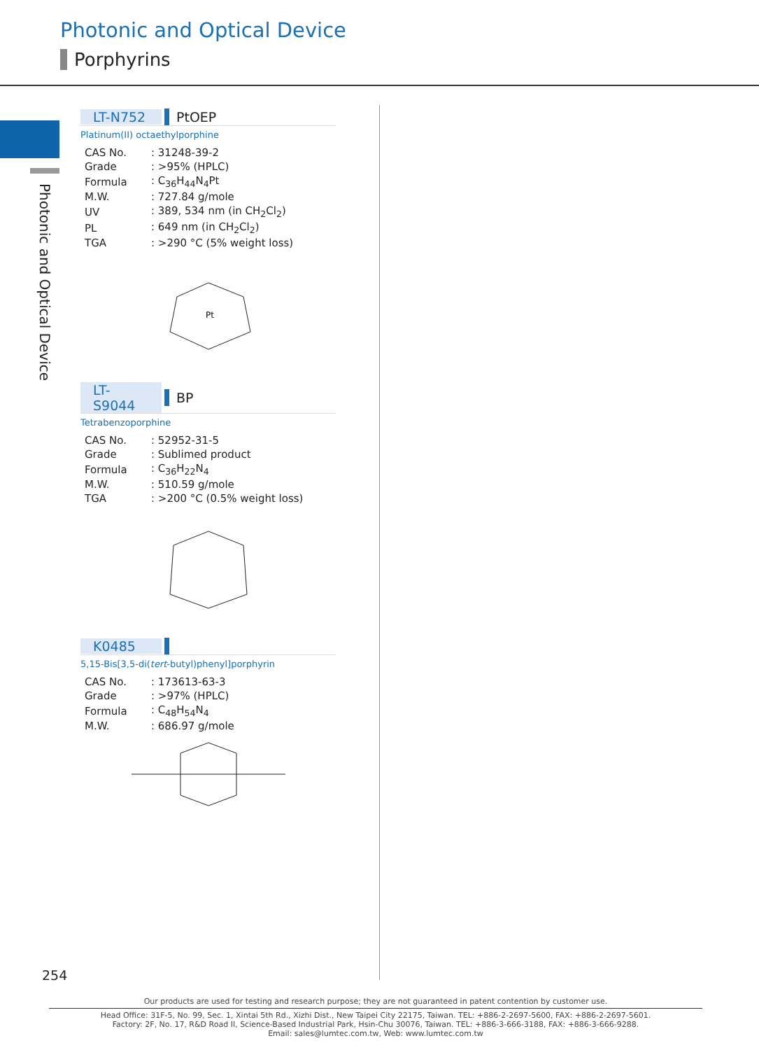Photonic and Optical Device
Porphyrins
Photonic and Optical Device
LT-N752 PtOEP
Platinum(II) octaethylporphine
| CAS No. | : 31248-39-2 |
| Grade | : >95% (HPLC) |
| Formula | : C<sub>36</sub>H<sub>44</sub>N<sub>4</sub>Pt |
| M.W. | : 727.84 g/mole |
| UV | : 389, 534 nm (in CH<sub>2</sub>Cl<sub>2</sub>) |
| PL | : 649 nm (in CH<sub>2</sub>Cl<sub>2</sub>) |
| TGA | : >290 °C (5% weight loss) |
Pt
LT-S9044 BP
Tetrabenzoporphine
| CAS No. | : 52952-31-5 |
| Grade | : Sublimed product |
| Formula | : C<sub>36</sub>H<sub>22</sub>N<sub>4</sub> |
| M.W. | : 510.59 g/mole |
| TGA | : >200 °C (0.5% weight loss) |
K0485
5,15-Bis[3,5-di(tert-butyl)phenyl]porphyrin
| CAS No. | : 173613-63-3 |
| Grade | : >97% (HPLC) |
| Formula | : C<sub>48</sub>H<sub>54</sub>N<sub>4</sub> |
| M.W. | : 686.97 g/mole |
254
Our products are used for testing and research purpose; they are not guaranteed in patent contention by customer use.
Head Office: 31F-5, No. 99, Sec. 1, Xintai 5th Rd., Xizhi Dist., New Taipei City 22175, Taiwan. TEL: +886-2-2697-5600, FAX: +886-2-2697-5601.
Factory: 2F, No. 17, R&D Road II, Science-Based Industrial Park, Hsin-Chu 30076, Taiwan. TEL: +886-3-666-3188, FAX: +886-3-666-9288.
Email: sales@lumtec.com.tw, Web: www.lumtec.com.tw